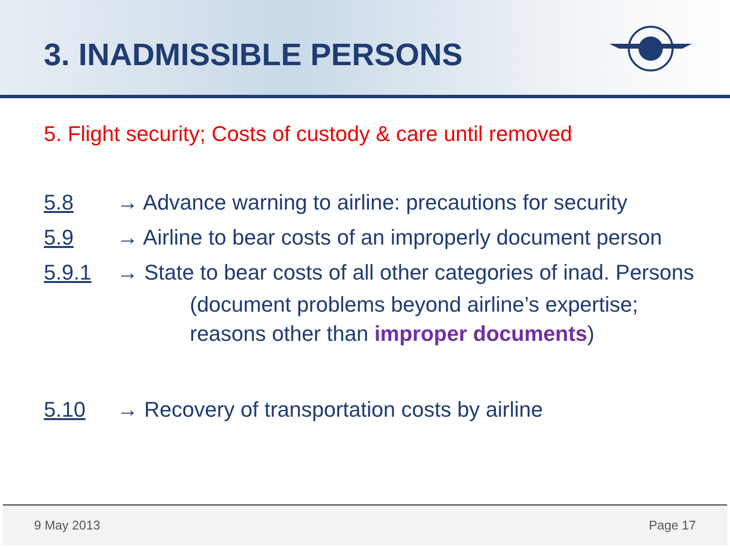3. INADMISSIBLE PERSONS
5. Flight security; Costs of custody & care until removed
5.8 → Advance warning to airline: precautions for security
5.9 → Airline to bear costs of an improperly document person
5.9.1 → State to bear costs of all other categories of inad. Persons
(document problems beyond airline’s expertise;
reasons other than improper documents)
5.10 → Recovery of transportation costs by airline
9 May 2013 Page 17